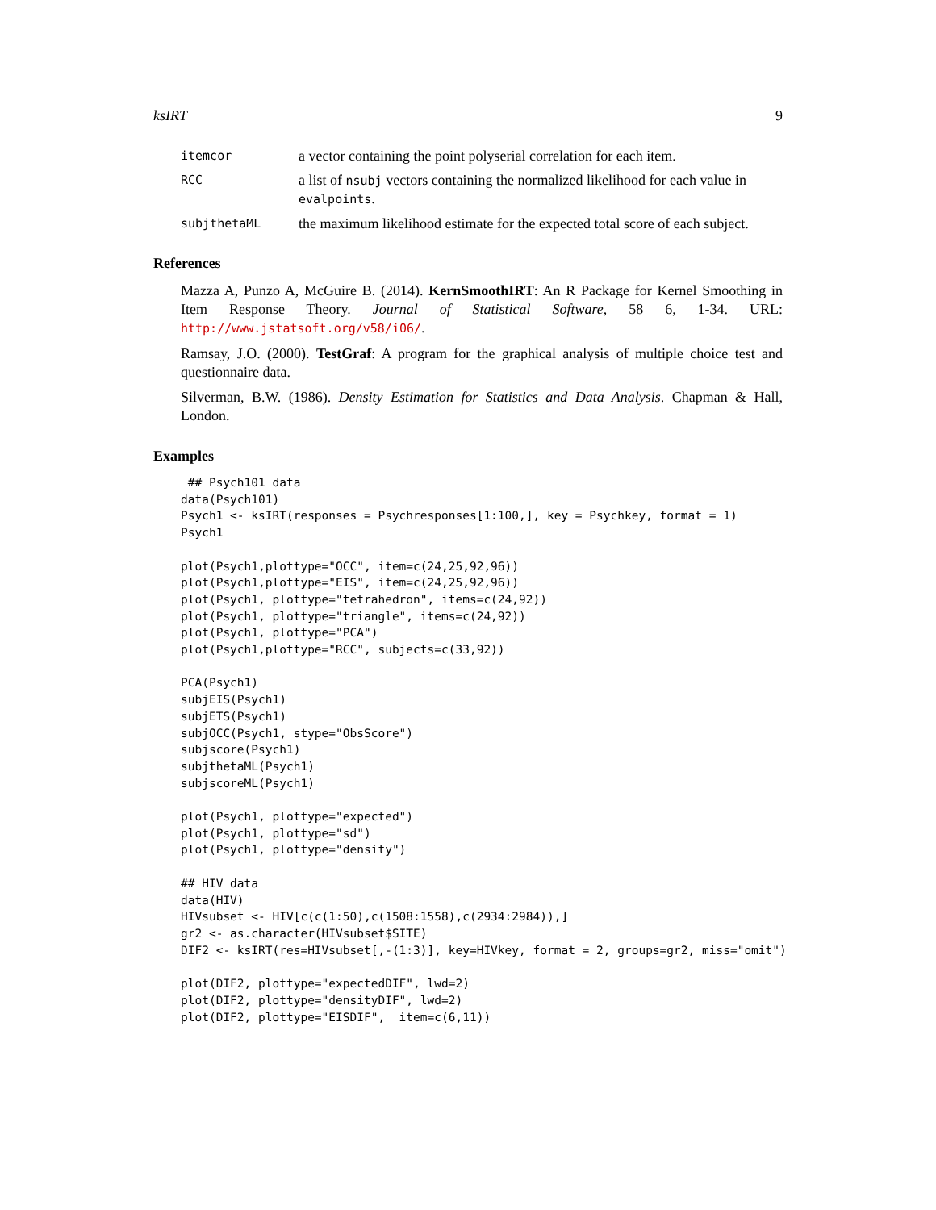ksIRT 9
itemcor a vector containing the point polyserial correlation for each item.
RCC a list of nsubj vectors containing the normalized likelihood for each value in evalpoints.
subjthetaML the maximum likelihood estimate for the expected total score of each subject.
References
Mazza A, Punzo A, McGuire B. (2014). KernSmoothIRT: An R Package for Kernel Smoothing in Item Response Theory. Journal of Statistical Software, 58 6, 1-34. URL: http://www.jstatsoft.org/v58/i06/.
Ramsay, J.O. (2000). TestGraf: A program for the graphical analysis of multiple choice test and questionnaire data.
Silverman, B.W. (1986). Density Estimation for Statistics and Data Analysis. Chapman & Hall, London.
Examples
 ## Psych101 data
data(Psych101)
Psych1 <- ksIRT(responses = Psychresponses[1:100,], key = Psychkey, format = 1)
Psych1

plot(Psych1,plottype="OCC", item=c(24,25,92,96))
plot(Psych1,plottype="EIS", item=c(24,25,92,96))
plot(Psych1, plottype="tetrahedron", items=c(24,92))
plot(Psych1, plottype="triangle", items=c(24,92))
plot(Psych1, plottype="PCA")
plot(Psych1,plottype="RCC", subjects=c(33,92))

PCA(Psych1)
subjEIS(Psych1)
subjETS(Psych1)
subjOCC(Psych1, stype="ObsScore")
subjscore(Psych1)
subjthetaML(Psych1)
subjscoreML(Psych1)

plot(Psych1, plottype="expected")
plot(Psych1, plottype="sd")
plot(Psych1, plottype="density")

## HIV data
data(HIV)
HIVsubset <- HIV[c(c(1:50),c(1508:1558),c(2934:2984)),]
gr2 <- as.character(HIVsubset$SITE)
DIF2 <- ksIRT(res=HIVsubset[,-(1:3)], key=HIVkey, format = 2, groups=gr2, miss="omit")

plot(DIF2, plottype="expectedDIF", lwd=2)
plot(DIF2, plottype="densityDIF", lwd=2)
plot(DIF2, plottype="EISDIF",  item=c(6,11))